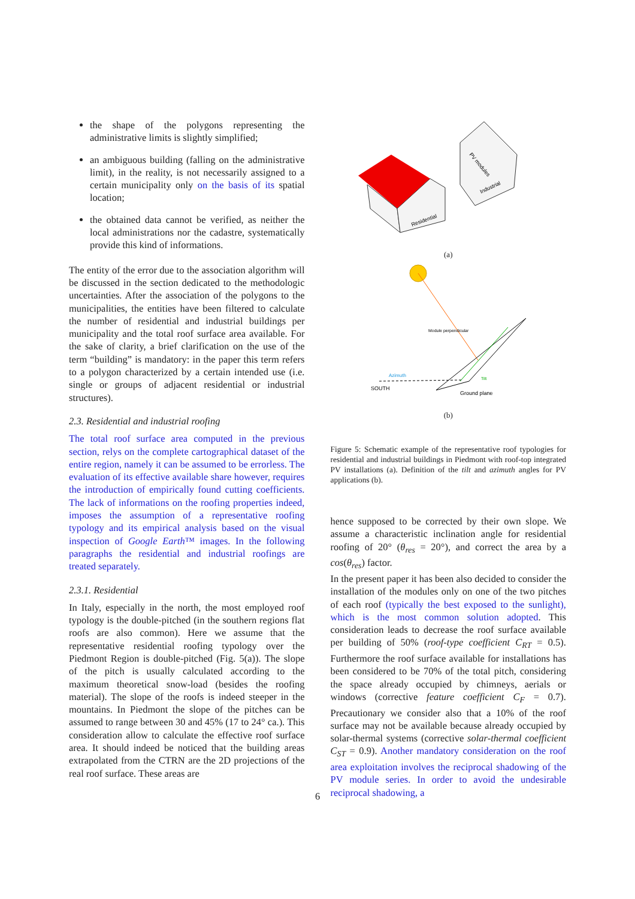the shape of the polygons representing the administrative limits is slightly simplified;
an ambiguous building (falling on the administrative limit), in the reality, is not necessarily assigned to a certain municipality only on the basis of its spatial location;
the obtained data cannot be verified, as neither the local administrations nor the cadastre, systematically provide this kind of informations.
The entity of the error due to the association algorithm will be discussed in the section dedicated to the methodologic uncertainties. After the association of the polygons to the municipalities, the entities have been filtered to calculate the number of residential and industrial buildings per municipality and the total roof surface area available. For the sake of clarity, a brief clarification on the use of the term “building” is mandatory: in the paper this term refers to a polygon characterized by a certain intended use (i.e. single or groups of adjacent residential or industrial structures).
2.3. Residential and industrial roofing
The total roof surface area computed in the previous section, relys on the complete cartographical dataset of the entire region, namely it can be assumed to be errorless. The evaluation of its effective available share however, requires the introduction of empirically found cutting coefficients. The lack of informations on the roofing properties indeed, imposes the assumption of a representative roofing typology and its empirical analysis based on the visual inspection of Google Earth™ images. In the following paragraphs the residential and industrial roofings are treated separately.
2.3.1. Residential
In Italy, especially in the north, the most employed roof typology is the double-pitched (in the southern regions flat roofs are also common). Here we assume that the representative residential roofing typology over the Piedmont Region is double-pitched (Fig. 5(a)). The slope of the pitch is usually calculated according to the maximum theoretical snow-load (besides the roofing material). The slope of the roofs is indeed steeper in the mountains. In Piedmont the slope of the pitches can be assumed to range between 30 and 45% (17 to 24° ca.). This consideration allow to calculate the effective roof surface area. It should indeed be noticed that the building areas extrapolated from the CTRN are the 2D projections of the real roof surface. These areas are
PV modules
Industrial
Residential
(a)
Module perpendicular
Azimuth
Tilt
SOUTH
Ground plane
(b)
Figure 5: Schematic example of the representative roof typologies for residential and industrial buildings in Piedmont with roof-top integrated PV installations (a). Definition of the tilt and azimuth angles for PV applications (b).
hence supposed to be corrected by their own slope. We assume a characteristic inclination angle for residential roofing of 20° (θ<sub>res</sub> = 20°), and correct the area by a cos(θ<sub>res</sub>) factor.
In the present paper it has been also decided to consider the installation of the modules only on one of the two pitches of each roof (typically the best exposed to the sunlight), which is the most common solution adopted. This consideration leads to decrease the roof surface available per building of 50% (roof-type coefficient C<sub>RT</sub> = 0.5). Furthermore the roof surface available for installations has been considered to be 70% of the total pitch, considering the space already occupied by chimneys, aerials or windows (corrective feature coefficient C<sub>F</sub> = 0.7). Precautionary we consider also that a 10% of the roof surface may not be available because already occupied by solar-thermal systems (corrective solar-thermal coefficient C<sub>ST</sub> = 0.9). Another mandatory consideration on the roof area exploitation involves the reciprocal shadowing of the PV module series. In order to avoid the undesirable reciprocal shadowing, a
6